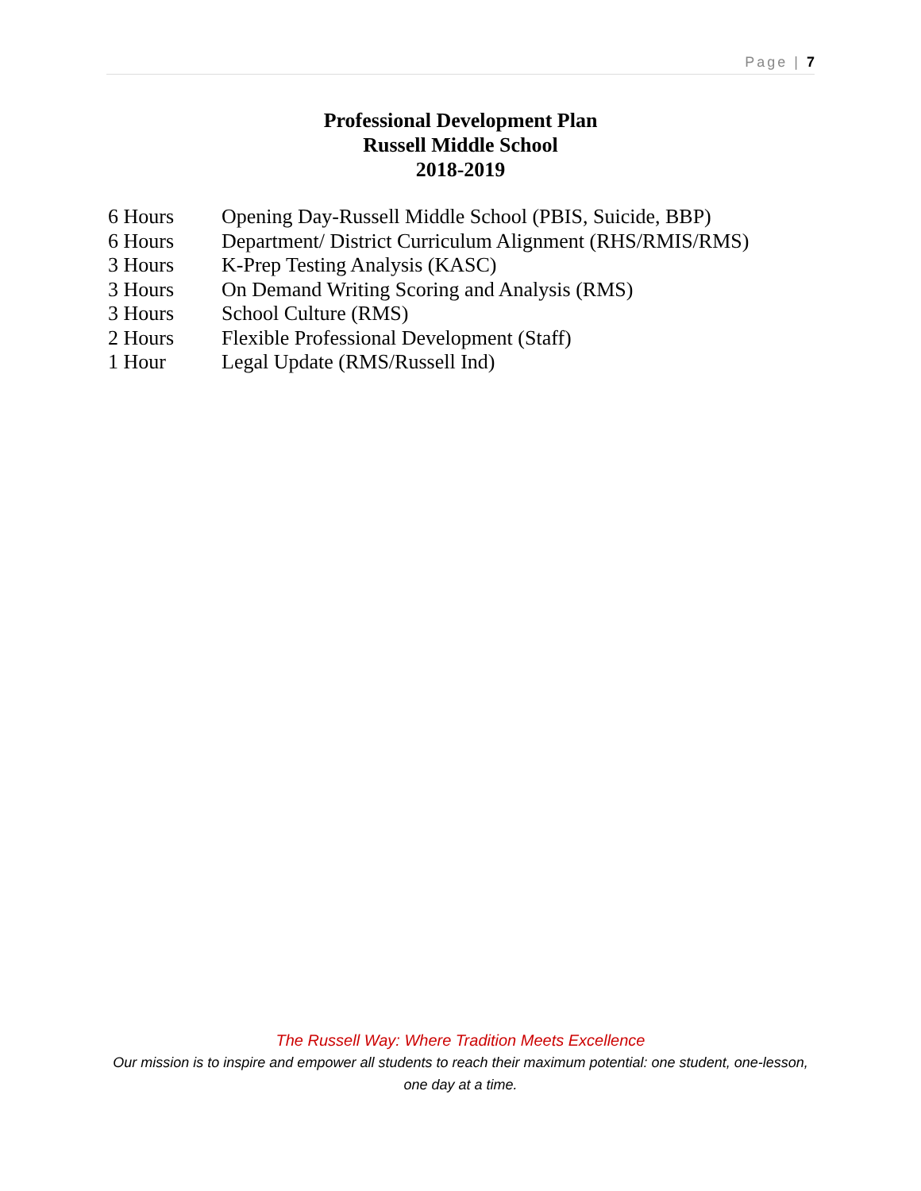Page | 7
Professional Development Plan
Russell Middle School
2018-2019
6 Hours Opening Day-Russell Middle School (PBIS, Suicide, BBP)
6 Hours Department/ District Curriculum Alignment (RHS/RMIS/RMS)
3 Hours K-Prep Testing Analysis (KASC)
3 Hours On Demand Writing Scoring and Analysis (RMS)
3 Hours School Culture (RMS)
2 Hours Flexible Professional Development (Staff)
1 Hour Legal Update (RMS/Russell Ind)
The Russell Way: Where Tradition Meets Excellence
Our mission is to inspire and empower all students to reach their maximum potential: one student, one-lesson, one day at a time.